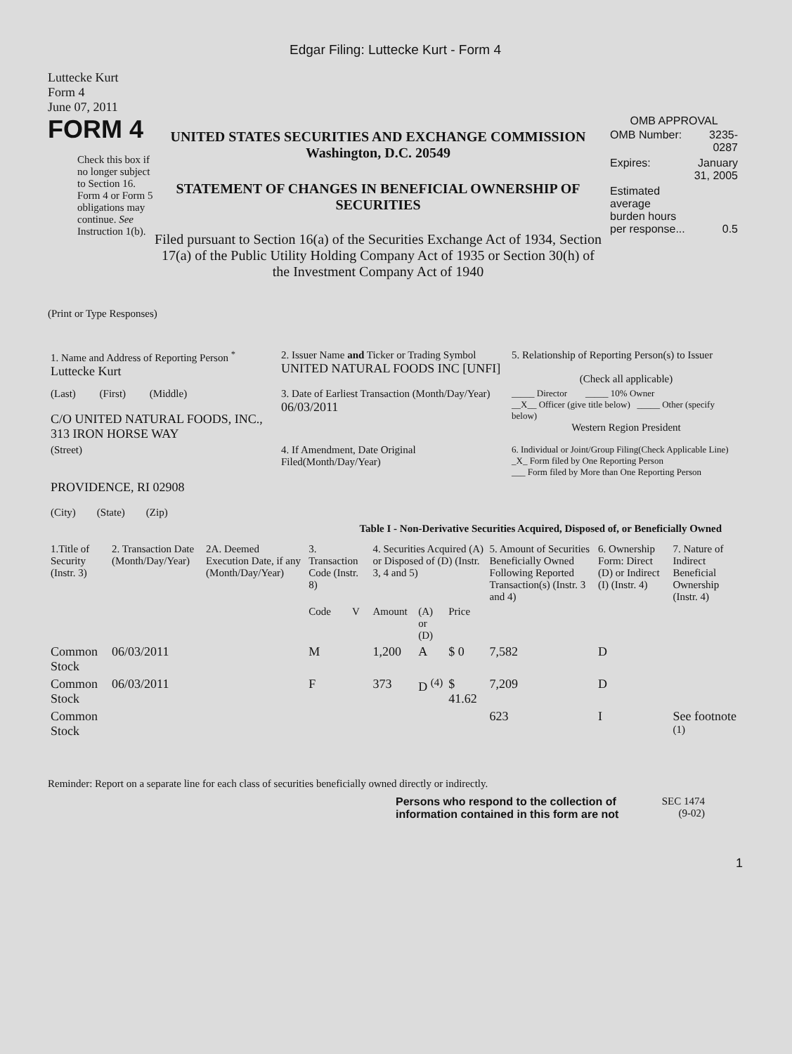Edgar Filing: Luttecke Kurt - Form 4
Luttecke Kurt
Form 4
June 07, 2011
FORM 4
Check this box if no longer subject to Section 16. Form 4 or Form 5 obligations may continue. See Instruction 1(b).
UNITED STATES SECURITIES AND EXCHANGE COMMISSION
Washington, D.C. 20549
STATEMENT OF CHANGES IN BENEFICIAL OWNERSHIP OF SECURITIES
Filed pursuant to Section 16(a) of the Securities Exchange Act of 1934, Section 17(a) of the Public Utility Holding Company Act of 1935 or Section 30(h) of the Investment Company Act of 1940
OMB APPROVAL
| OMB Number: | 3235-0287 |
| Expires: | January 31, 2005 |
| Estimated average burden hours per response... | 0.5 |
(Print or Type Responses)
| 1. Name and Address of Reporting Person <sup>*</sup> Luttecke Kurt | 2. Issuer Name and Ticker or Trading Symbol UNITED NATURAL FOODS INC [UNFI] | 5. Relationship of Reporting Person(s) to Issuer (Check all applicable) |
| (Last) (First) (Middle) C/O UNITED NATURAL FOODS, INC., 313 IRON HORSE WAY | 3. Date of Earliest Transaction (Month/Day/Year) 06/03/2011 | _____ Director _____ 10% Owner __X__ Officer (give title below) _____ Other (specify below) Western Region President |
| (Street) PROVIDENCE, RI 02908 (City) (State) (Zip) | 4. If Amendment, Date Original Filed(Month/Day/Year) | 6. Individual or Joint/Group Filing(Check Applicable Line) _X_ Form filed by One Reporting Person ___ Form filed by More than One Reporting Person |
Table I - Non-Derivative Securities Acquired, Disposed of, or Beneficially Owned
| 1.Title of Security (Instr. 3) | 2. Transaction Date (Month/Day/Year) | 2A. Deemed Execution Date, if any (Month/Day/Year) | 3. Transaction Code (Instr. 8) | | 4. Securities Acquired (A) or Disposed of (D) (Instr. 3, 4 and 5) | | | 5. Amount of Securities Beneficially Owned Following Reported Transaction(s) (Instr. 3 and 4) | 6. Ownership Form: Direct (D) or Indirect (I) (Instr. 4) | 7. Nature of Indirect Beneficial Ownership (Instr. 4) |
| --- | --- | --- | --- | --- | --- | --- | --- | --- | --- | --- |
| | | | Code | V | Amount | (A) or (D) | Price | | | |
| Common Stock | 06/03/2011 | | M | | 1,200 | A | $ 0 | 7,582 | D | |
| Common Stock | 06/03/2011 | | F | | 373 | D <sup>(4)</sup> | $ 41.62 | 7,209 | D | |
| Common Stock | | | | | | | | 623 | I | See footnote <sup>(1)</sup> |
Reminder: Report on a separate line for each class of securities beneficially owned directly or indirectly.
Persons who respond to the collection of information contained in this form are not
SEC 1474
(9-02)
1